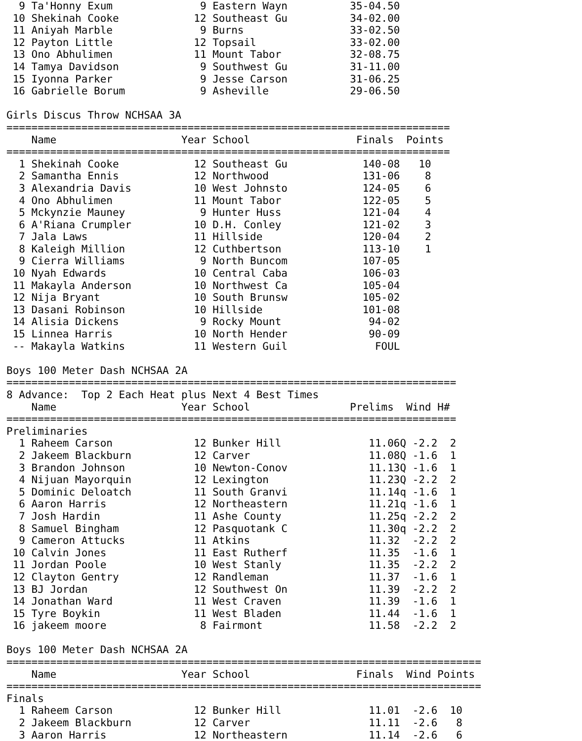9 Ta'Honny Exum              9 Eastern Wayn          35-04.50
 10 Shekinah Cooke            12 Southeast Gu          34-02.00
 11 Aniyah Marble              9 Burns                 33-02.50
 12 Payton Little             12 Topsail               33-02.00
 13 Ono Abhulimen             11 Mount Tabor           32-08.75
 14 Tamya Davidson             9 Southwest Gu          31-11.00
 15 Iyonna Parker              9 Jesse Carson          31-06.25
 16 Gabrielle Borum            9 Asheville             29-06.50

Girls Discus Throw NCHSAA 3A
=======================================================================
    Name                    Year School                 Finals  Points
=======================================================================
  1 Shekinah Cooke            12 Southeast Gu            140-08   10
  2 Samantha Ennis            12 Northwood               131-06    8
  3 Alexandria Davis          10 West Johnsto            124-05    6
  4 Ono Abhulimen             11 Mount Tabor             122-05    5
  5 Mckynzie Mauney            9 Hunter Huss             121-04    4
  6 A'Riana Crumpler          10 D.H. Conley             121-02    3
  7 Jala Laws                 11 Hillside                120-04    2
  8 Kaleigh Million           12 Cuthbertson             113-10    1
  9 Cierra Williams            9 North Buncom            107-05
 10 Nyah Edwards              10 Central Caba            106-03
 11 Makayla Anderson          10 Northwest Ca            105-04
 12 Nija Bryant               10 South Brunsw            105-02
 13 Dasani Robinson           10 Hillside                101-08
 14 Alisia Dickens             9 Rocky Mount              94-02
 15 Linnea Harris             10 North Hender             90-09
 -- Makayla Watkins           11 Western Guil              FOUL

Boys 100 Meter Dash NCHSAA 2A
========================================================================
8 Advance:  Top 2 Each Heat plus Next 4 Best Times
    Name                    Year School                Prelims  Wind H#
========================================================================
Preliminaries
  1 Raheem Carson             12 Bunker Hill              11.06Q -2.2  2
  2 Jakeem Blackburn          12 Carver                   11.08Q -1.6  1
  3 Brandon Johnson           10 Newton-Conov             11.13Q -1.6  1
  4 Nijuan Mayorquin          12 Lexington                11.23Q -2.2  2
  5 Dominic Deloatch          11 South Granvi             11.14q -1.6  1
  6 Aaron Harris              12 Northeastern             11.21q -1.6  1
  7 Josh Hardin               11 Ashe County              11.25q -2.2  2
  8 Samuel Bingham            12 Pasquotank C             11.30q -2.2  2
  9 Cameron Attucks           11 Atkins                   11.32  -2.2  2
 10 Calvin Jones              11 East Rutherf             11.35  -1.6  1
 11 Jordan Poole              10 West Stanly              11.35  -2.2  2
 12 Clayton Gentry            12 Randleman                11.37  -1.6  1
 13 BJ Jordan                 12 Southwest On             11.39  -2.2  2
 14 Jonathan Ward             11 West Craven              11.39  -1.6  1
 15 Tyre Boykin               11 West Bladen              11.44  -1.6  1
 16 jakeem moore               8 Fairmont                 11.58  -2.2  2

Boys 100 Meter Dash NCHSAA 2A
============================================================================
    Name                    Year School                 Finals  Wind Points
============================================================================
Finals
  1 Raheem Carson             12 Bunker Hill              11.01  -2.6  10
  2 Jakeem Blackburn          12 Carver                   11.11  -2.6   8
  3 Aaron Harris              12 Northeastern             11.14  -2.6   6